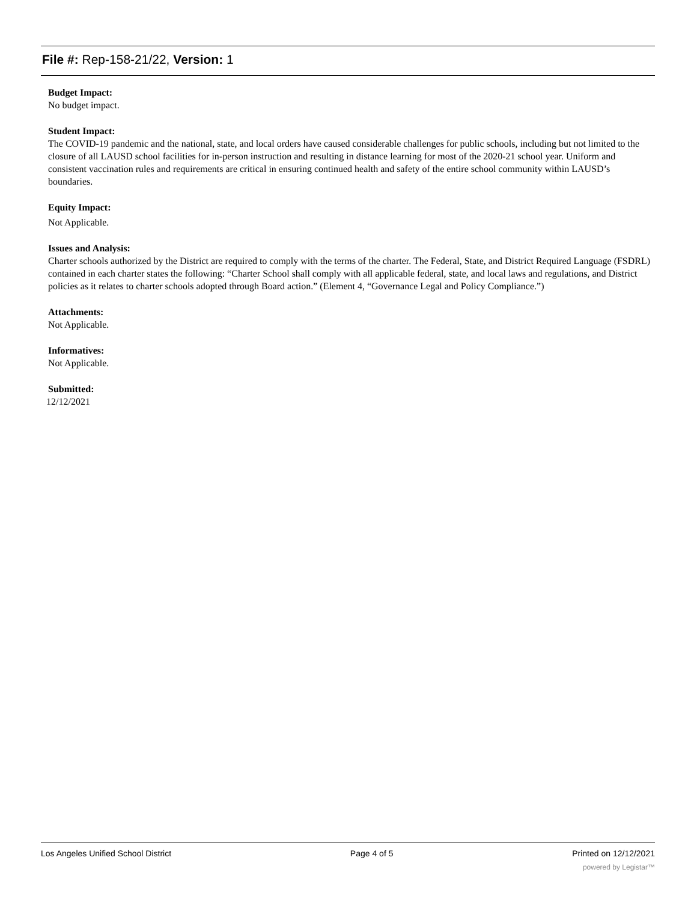File #: Rep-158-21/22, Version: 1
Budget Impact:
No budget impact.
Student Impact:
The COVID-19 pandemic and the national, state, and local orders have caused considerable challenges for public schools, including but not limited to the closure of all LAUSD school facilities for in-person instruction and resulting in distance learning for most of the 2020-21 school year. Uniform and consistent vaccination rules and requirements are critical in ensuring continued health and safety of the entire school community within LAUSD’s boundaries.
Equity Impact:
Not Applicable.
Issues and Analysis:
Charter schools authorized by the District are required to comply with the terms of the charter. The Federal, State, and District Required Language (FSDRL) contained in each charter states the following: “Charter School shall comply with all applicable federal, state, and local laws and regulations, and District policies as it relates to charter schools adopted through Board action.” (Element 4, “Governance Legal and Policy Compliance.”)
Attachments:
Not Applicable.
Informatives:
Not Applicable.
Submitted:
12/12/2021
Los Angeles Unified School District Page 4 of 5 Printed on 12/12/2021
powered by Legistar™